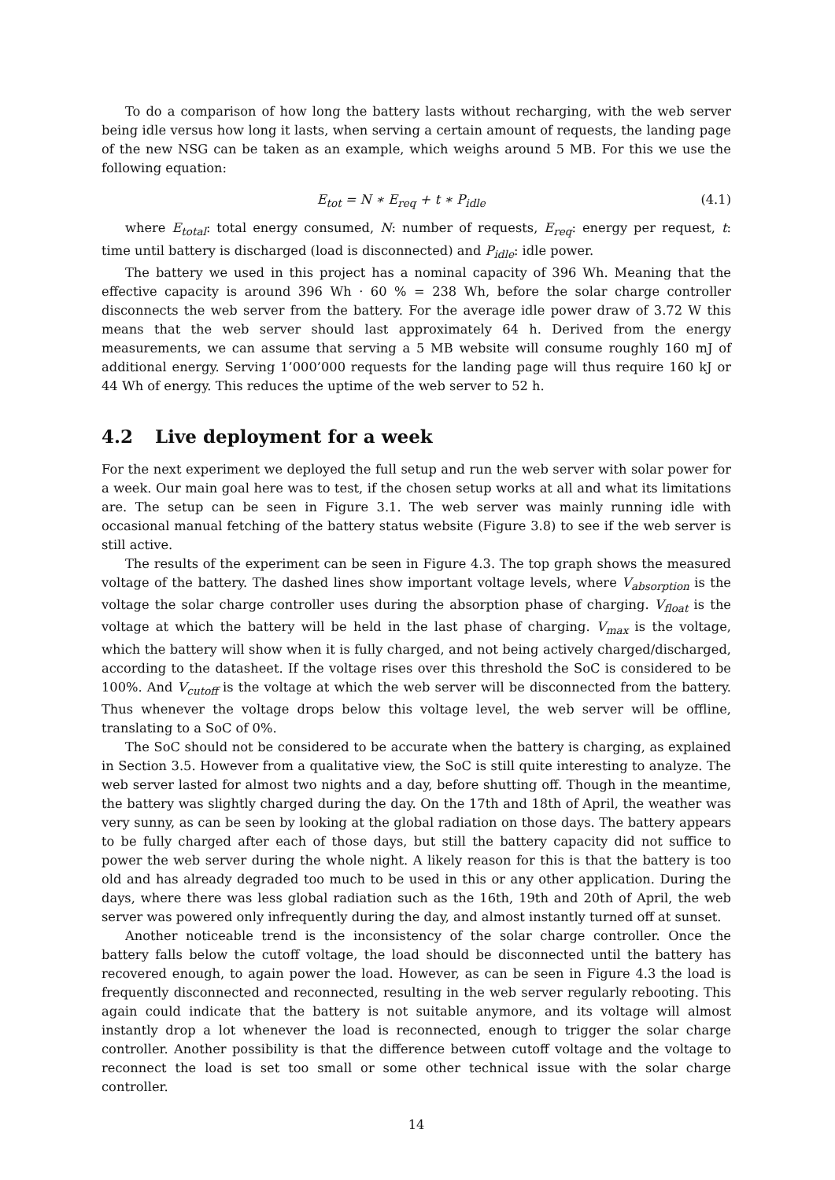To do a comparison of how long the battery lasts without recharging, with the web server being idle versus how long it lasts, when serving a certain amount of requests, the landing page of the new NSG can be taken as an example, which weighs around 5 MB. For this we use the following equation:
E<sub>tot</sub> = N ∗ E<sub>req</sub> + t ∗ P<sub>idle</sub> (4.1)
where E<sub>total</sub>: total energy consumed, N: number of requests, E<sub>req</sub>: energy per request, t: time until battery is discharged (load is disconnected) and P<sub>idle</sub>: idle power.
The battery we used in this project has a nominal capacity of 396 Wh. Meaning that the effective capacity is around 396 Wh · 60 % = 238 Wh, before the solar charge controller disconnects the web server from the battery. For the average idle power draw of 3.72 W this means that the web server should last approximately 64 h. Derived from the energy measurements, we can assume that serving a 5 MB website will consume roughly 160 mJ of additional energy. Serving 1’000’000 requests for the landing page will thus require 160 kJ or 44 Wh of energy. This reduces the uptime of the web server to 52 h.
4.2 Live deployment for a week
For the next experiment we deployed the full setup and run the web server with solar power for a week. Our main goal here was to test, if the chosen setup works at all and what its limitations are. The setup can be seen in Figure 3.1. The web server was mainly running idle with occasional manual fetching of the battery status website (Figure 3.8) to see if the web server is still active.
The results of the experiment can be seen in Figure 4.3. The top graph shows the measured voltage of the battery. The dashed lines show important voltage levels, where V<sub>absorption</sub> is the voltage the solar charge controller uses during the absorption phase of charging. V<sub>float</sub> is the voltage at which the battery will be held in the last phase of charging. V<sub>max</sub> is the voltage, which the battery will show when it is fully charged, and not being actively charged/discharged, according to the datasheet. If the voltage rises over this threshold the SoC is considered to be 100%. And V<sub>cutoff</sub> is the voltage at which the web server will be disconnected from the battery. Thus whenever the voltage drops below this voltage level, the web server will be offline, translating to a SoC of 0%.
The SoC should not be considered to be accurate when the battery is charging, as explained in Section 3.5. However from a qualitative view, the SoC is still quite interesting to analyze. The web server lasted for almost two nights and a day, before shutting off. Though in the meantime, the battery was slightly charged during the day. On the 17th and 18th of April, the weather was very sunny, as can be seen by looking at the global radiation on those days. The battery appears to be fully charged after each of those days, but still the battery capacity did not suffice to power the web server during the whole night. A likely reason for this is that the battery is too old and has already degraded too much to be used in this or any other application. During the days, where there was less global radiation such as the 16th, 19th and 20th of April, the web server was powered only infrequently during the day, and almost instantly turned off at sunset.
Another noticeable trend is the inconsistency of the solar charge controller. Once the battery falls below the cutoff voltage, the load should be disconnected until the battery has recovered enough, to again power the load. However, as can be seen in Figure 4.3 the load is frequently disconnected and reconnected, resulting in the web server regularly rebooting. This again could indicate that the battery is not suitable anymore, and its voltage will almost instantly drop a lot whenever the load is reconnected, enough to trigger the solar charge controller. Another possibility is that the difference between cutoff voltage and the voltage to reconnect the load is set too small or some other technical issue with the solar charge controller.
14